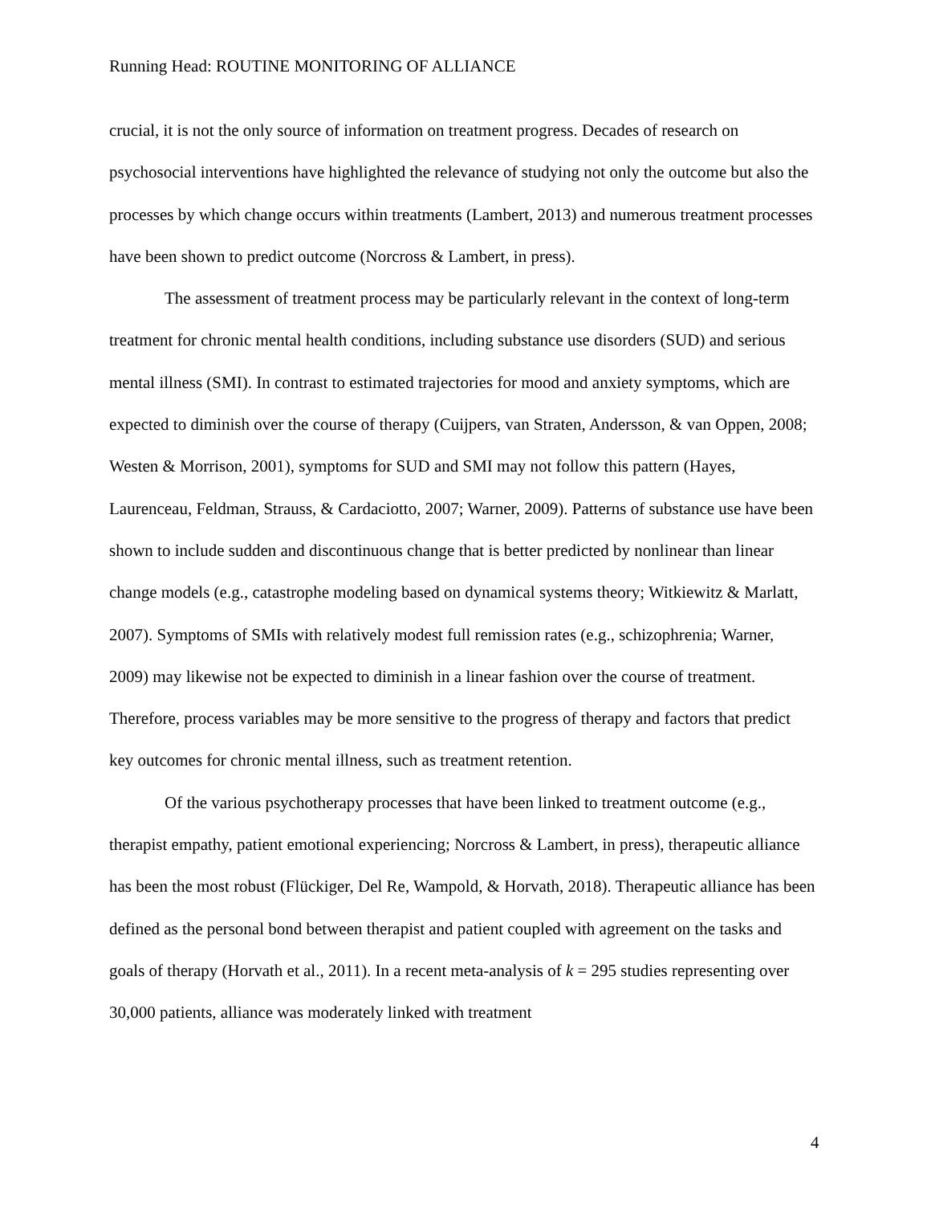Running Head: ROUTINE MONITORING OF ALLIANCE
crucial, it is not the only source of information on treatment progress. Decades of research on psychosocial interventions have highlighted the relevance of studying not only the outcome but also the processes by which change occurs within treatments (Lambert, 2013) and numerous treatment processes have been shown to predict outcome (Norcross & Lambert, in press).
The assessment of treatment process may be particularly relevant in the context of long-term treatment for chronic mental health conditions, including substance use disorders (SUD) and serious mental illness (SMI). In contrast to estimated trajectories for mood and anxiety symptoms, which are expected to diminish over the course of therapy (Cuijpers, van Straten, Andersson, & van Oppen, 2008; Westen & Morrison, 2001), symptoms for SUD and SMI may not follow this pattern (Hayes, Laurenceau, Feldman, Strauss, & Cardaciotto, 2007; Warner, 2009). Patterns of substance use have been shown to include sudden and discontinuous change that is better predicted by nonlinear than linear change models (e.g., catastrophe modeling based on dynamical systems theory; Witkiewitz & Marlatt, 2007). Symptoms of SMIs with relatively modest full remission rates (e.g., schizophrenia; Warner, 2009) may likewise not be expected to diminish in a linear fashion over the course of treatment. Therefore, process variables may be more sensitive to the progress of therapy and factors that predict key outcomes for chronic mental illness, such as treatment retention.
Of the various psychotherapy processes that have been linked to treatment outcome (e.g., therapist empathy, patient emotional experiencing; Norcross & Lambert, in press), therapeutic alliance has been the most robust (Flückiger, Del Re, Wampold, & Horvath, 2018). Therapeutic alliance has been defined as the personal bond between therapist and patient coupled with agreement on the tasks and goals of therapy (Horvath et al., 2011). In a recent meta-analysis of k = 295 studies representing over 30,000 patients, alliance was moderately linked with treatment
4